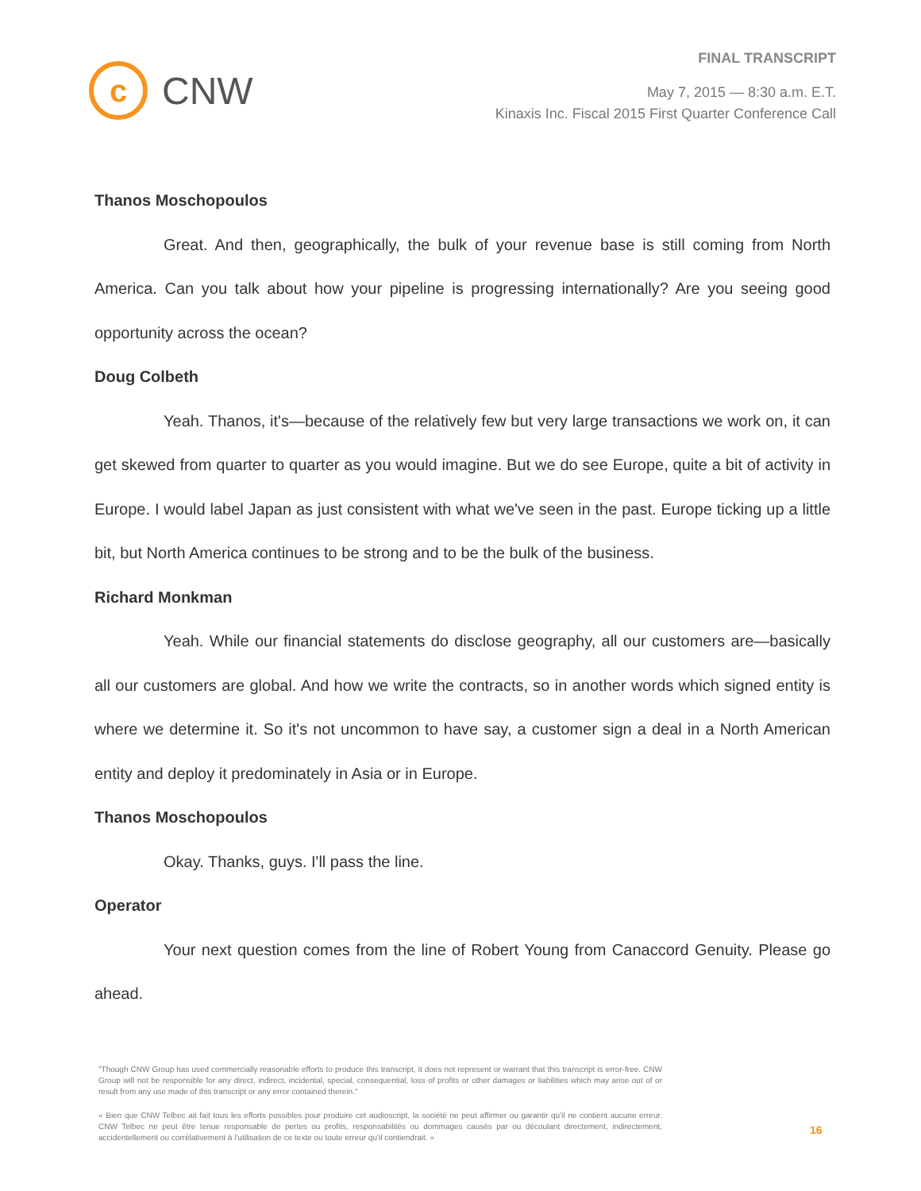c
CNW
FINAL TRANSCRIPT
May 7, 2015 — 8:30 a.m. E.T.
Kinaxis Inc. Fiscal 2015 First Quarter Conference Call
Thanos Moschopoulos
Great. And then, geographically, the bulk of your revenue base is still coming from North America. Can you talk about how your pipeline is progressing internationally? Are you seeing good opportunity across the ocean?
Doug Colbeth
Yeah. Thanos, it's—because of the relatively few but very large transactions we work on, it can get skewed from quarter to quarter as you would imagine. But we do see Europe, quite a bit of activity in Europe. I would label Japan as just consistent with what we've seen in the past. Europe ticking up a little bit, but North America continues to be strong and to be the bulk of the business.
Richard Monkman
Yeah. While our financial statements do disclose geography, all our customers are—basically all our customers are global. And how we write the contracts, so in another words which signed entity is where we determine it. So it's not uncommon to have say, a customer sign a deal in a North American entity and deploy it predominately in Asia or in Europe.
Thanos Moschopoulos
Okay. Thanks, guys. I'll pass the line.
Operator
Your next question comes from the line of Robert Young from Canaccord Genuity. Please go ahead.
"Though CNW Group has used commercially reasonable efforts to produce this transcript, it does not represent or warrant that this transcript is error-free. CNW Group will not be responsible for any direct, indirect, incidental, special, consequential, loss of profits or other damages or liabilities which may arise out of or result from any use made of this transcript or any error contained therein."
« Bien que CNW Telbec ait fait tous les efforts possibles pour produire cet audioscript, la société ne peut affirmer ou garantir qu'il ne contient aucune erreur. CNW Telbec ne peut être tenue responsable de pertes ou profits, responsabilités ou dommages causés par ou découlant directement, indirectement, accidentellement ou corrélativement à l'utilisation de ce texte ou toute erreur qu'il contiendrait. »
16